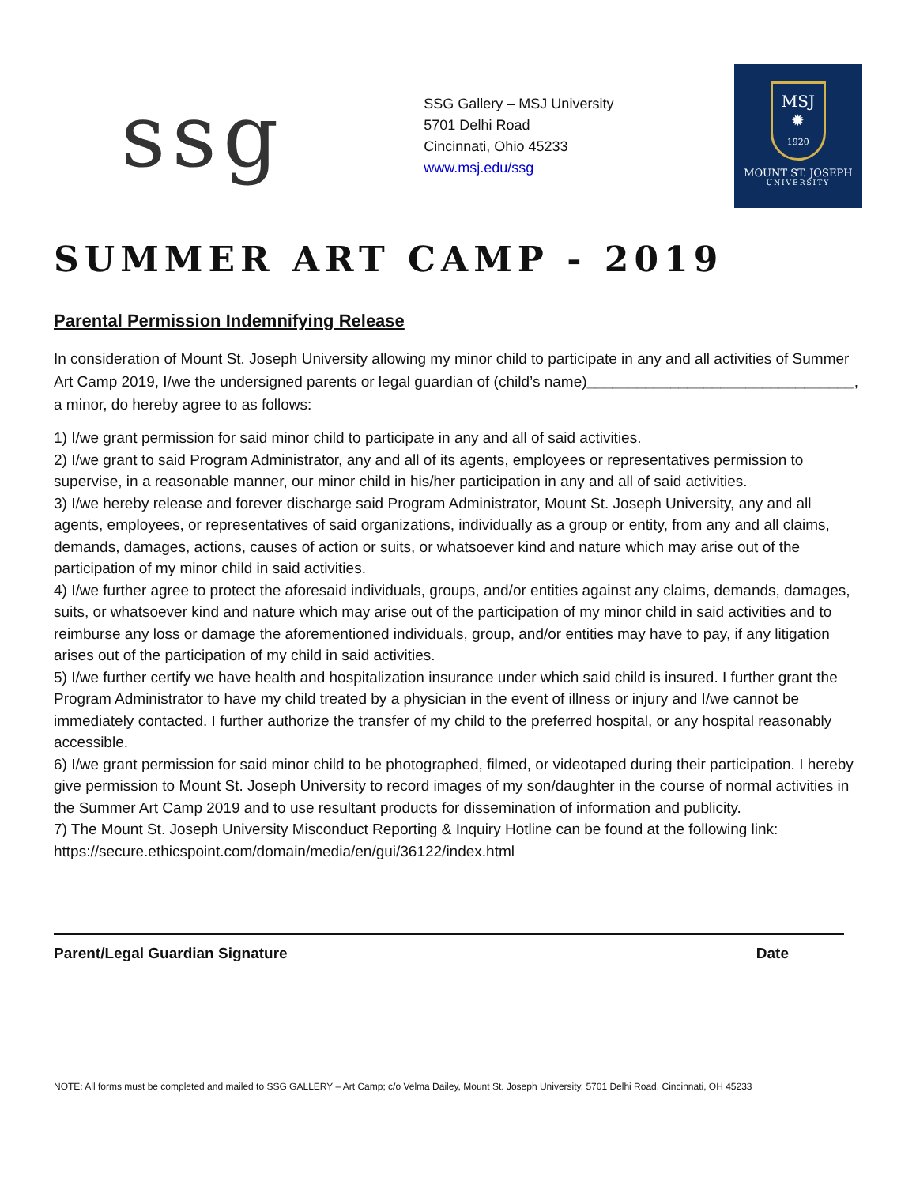ssg
SSG Gallery – MSJ University
5701 Delhi Road
Cincinnati, Ohio 45233
www.msj.edu/ssg
MSJ
✹
1920
MOUNT ST. JOSEPH
UNIVERSITY
SUMMER ART CAMP - 2019
Parental Permission Indemnifying Release
In consideration of Mount St. Joseph University allowing my minor child to participate in any and all activities of Summer Art Camp 2019, I/we the undersigned parents or legal guardian of (child’s name)________________________________, a minor, do hereby agree to as follows:
1) I/we grant permission for said minor child to participate in any and all of said activities.
2) I/we grant to said Program Administrator, any and all of its agents, employees or representatives permission to supervise, in a reasonable manner, our minor child in his/her participation in any and all of said activities.
3) I/we hereby release and forever discharge said Program Administrator, Mount St. Joseph University, any and all agents, employees, or representatives of said organizations, individually as a group or entity, from any and all claims, demands, damages, actions, causes of action or suits, or whatsoever kind and nature which may arise out of the participation of my minor child in said activities.
4) I/we further agree to protect the aforesaid individuals, groups, and/or entities against any claims, demands, damages, suits, or whatsoever kind and nature which may arise out of the participation of my minor child in said activities and to reimburse any loss or damage the aforementioned individuals, group, and/or entities may have to pay, if any litigation arises out of the participation of my child in said activities.
5) I/we further certify we have health and hospitalization insurance under which said child is insured. I further grant the Program Administrator to have my child treated by a physician in the event of illness or injury and I/we cannot be immediately contacted. I further authorize the transfer of my child to the preferred hospital, or any hospital reasonably accessible.
6) I/we grant permission for said minor child to be photographed, filmed, or videotaped during their participation. I hereby give permission to Mount St. Joseph University to record images of my son/daughter in the course of normal activities in the Summer Art Camp 2019 and to use resultant products for dissemination of information and publicity.
7) The Mount St. Joseph University Misconduct Reporting & Inquiry Hotline can be found at the following link: https://secure.ethicspoint.com/domain/media/en/gui/36122/index.html
Parent/Legal Guardian Signature Date
NOTE: All forms must be completed and mailed to SSG GALLERY – Art Camp; c/o Velma Dailey, Mount St. Joseph University, 5701 Delhi Road, Cincinnati, OH 45233